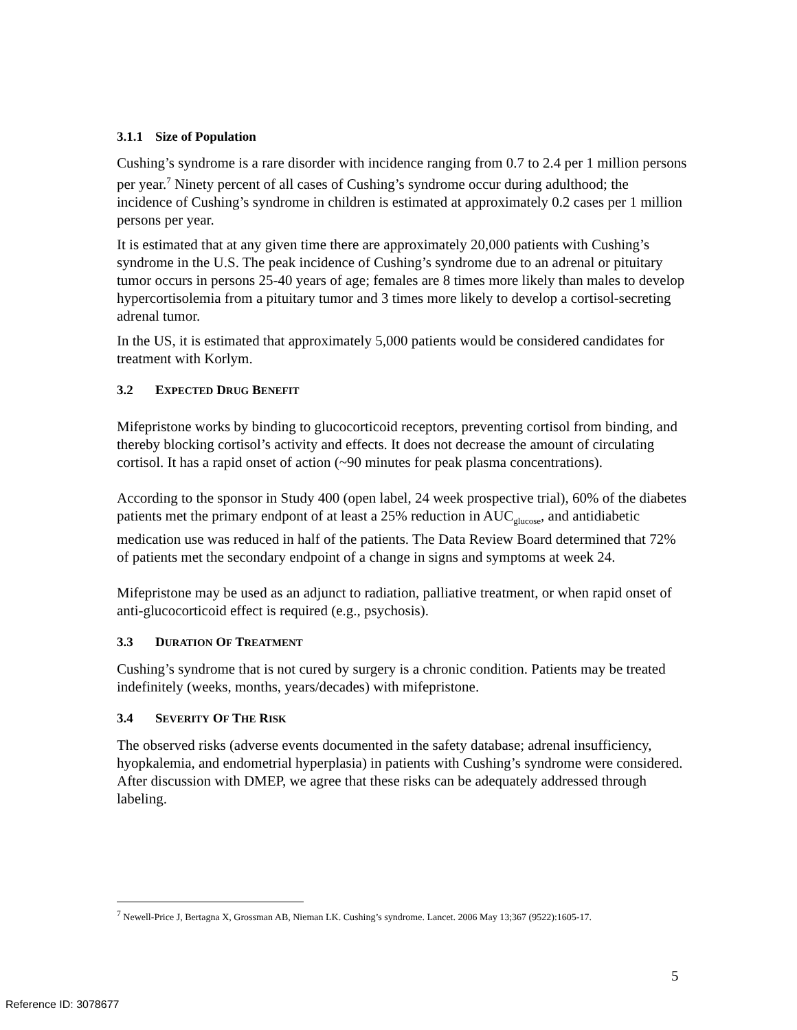3.1.1 Size of Population
Cushing’s syndrome is a rare disorder with incidence ranging from 0.7 to 2.4 per 1 million persons per year.<sup>7</sup> Ninety percent of all cases of Cushing’s syndrome occur during adulthood; the incidence of Cushing’s syndrome in children is estimated at approximately 0.2 cases per 1 million persons per year.
It is estimated that at any given time there are approximately 20,000 patients with Cushing’s syndrome in the U.S. The peak incidence of Cushing’s syndrome due to an adrenal or pituitary tumor occurs in persons 25-40 years of age; females are 8 times more likely than males to develop hypercortisolemia from a pituitary tumor and 3 times more likely to develop a cortisol-secreting adrenal tumor.
In the US, it is estimated that approximately 5,000 patients would be considered candidates for treatment with Korlym.
3.2 EXPECTED DRUG BENEFIT
Mifepristone works by binding to glucocorticoid receptors, preventing cortisol from binding, and thereby blocking cortisol’s activity and effects. It does not decrease the amount of circulating cortisol. It has a rapid onset of action (~90 minutes for peak plasma concentrations).
According to the sponsor in Study 400 (open label, 24 week prospective trial), 60% of the diabetes patients met the primary endpont of at least a 25% reduction in AUC<sub>glucose</sub>, and antidiabetic medication use was reduced in half of the patients. The Data Review Board determined that 72% of patients met the secondary endpoint of a change in signs and symptoms at week 24.
Mifepristone may be used as an adjunct to radiation, palliative treatment, or when rapid onset of anti-glucocorticoid effect is required (e.g., psychosis).
3.3 DURATION OF TREATMENT
Cushing’s syndrome that is not cured by surgery is a chronic condition. Patients may be treated indefinitely (weeks, months, years/decades) with mifepristone.
3.4 SEVERITY OF THE RISK
The observed risks (adverse events documented in the safety database; adrenal insufficiency, hyopkalemia, and endometrial hyperplasia) in patients with Cushing’s syndrome were considered. After discussion with DMEP, we agree that these risks can be adequately addressed through labeling.
<sup>7</sup> Newell-Price J, Bertagna X, Grossman AB, Nieman LK. Cushing’s syndrome. Lancet. 2006 May 13;367 (9522):1605-17.
5
Reference ID: 3078677